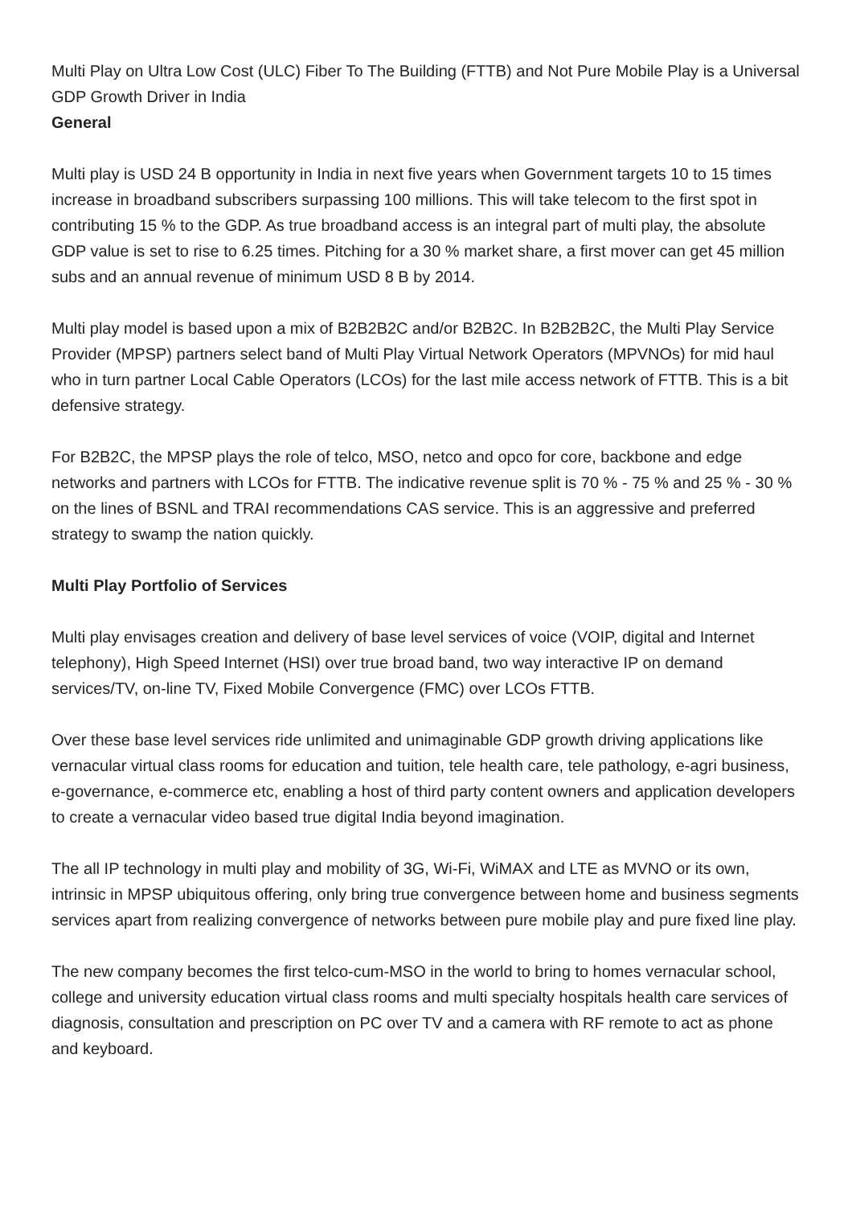Multi Play on Ultra Low Cost (ULC) Fiber To The Building (FTTB) and Not Pure Mobile Play is a Universal GDP Growth Driver in India
General
Multi play is USD 24 B opportunity in India in next five years when Government targets 10 to 15 times increase in broadband subscribers surpassing 100 millions. This will take telecom to the first spot in contributing 15 % to the GDP. As true broadband access is an integral part of multi play, the absolute GDP value is set to rise to 6.25 times. Pitching for a 30 % market share, a first mover can get 45 million subs and an annual revenue of minimum USD 8 B by 2014.
Multi play model is based upon a mix of B2B2B2C and/or B2B2C. In B2B2B2C, the Multi Play Service Provider (MPSP) partners select band of Multi Play Virtual Network Operators (MPVNOs) for mid haul who in turn partner Local Cable Operators (LCOs) for the last mile access network of FTTB. This is a bit defensive strategy.
For B2B2C, the MPSP plays the role of telco, MSO, netco and opco for core, backbone and edge networks and partners with LCOs for FTTB. The indicative revenue split is 70 % - 75 % and 25 % - 30 % on the lines of BSNL and TRAI recommendations CAS service. This is an aggressive and preferred strategy to swamp the nation quickly.
Multi Play Portfolio of Services
Multi play envisages creation and delivery of base level services of voice (VOIP, digital and Internet telephony), High Speed Internet (HSI) over true broad band, two way interactive IP on demand services/TV, on-line TV, Fixed Mobile Convergence (FMC) over LCOs FTTB.
Over these base level services ride unlimited and unimaginable GDP growth driving applications like vernacular virtual class rooms for education and tuition, tele health care, tele pathology, e-agri business, e-governance, e-commerce etc, enabling a host of third party content owners and application developers to create a vernacular video based true digital India beyond imagination.
The all IP technology in multi play and mobility of 3G, Wi-Fi, WiMAX and LTE as MVNO or its own, intrinsic in MPSP ubiquitous offering, only bring true convergence between home and business segments services apart from realizing convergence of networks between pure mobile play and pure fixed line play.
The new company becomes the first telco-cum-MSO in the world to bring to homes vernacular school, college and university education virtual class rooms and multi specialty hospitals health care services of diagnosis, consultation and prescription on PC over TV and a camera with RF remote to act as phone and keyboard.